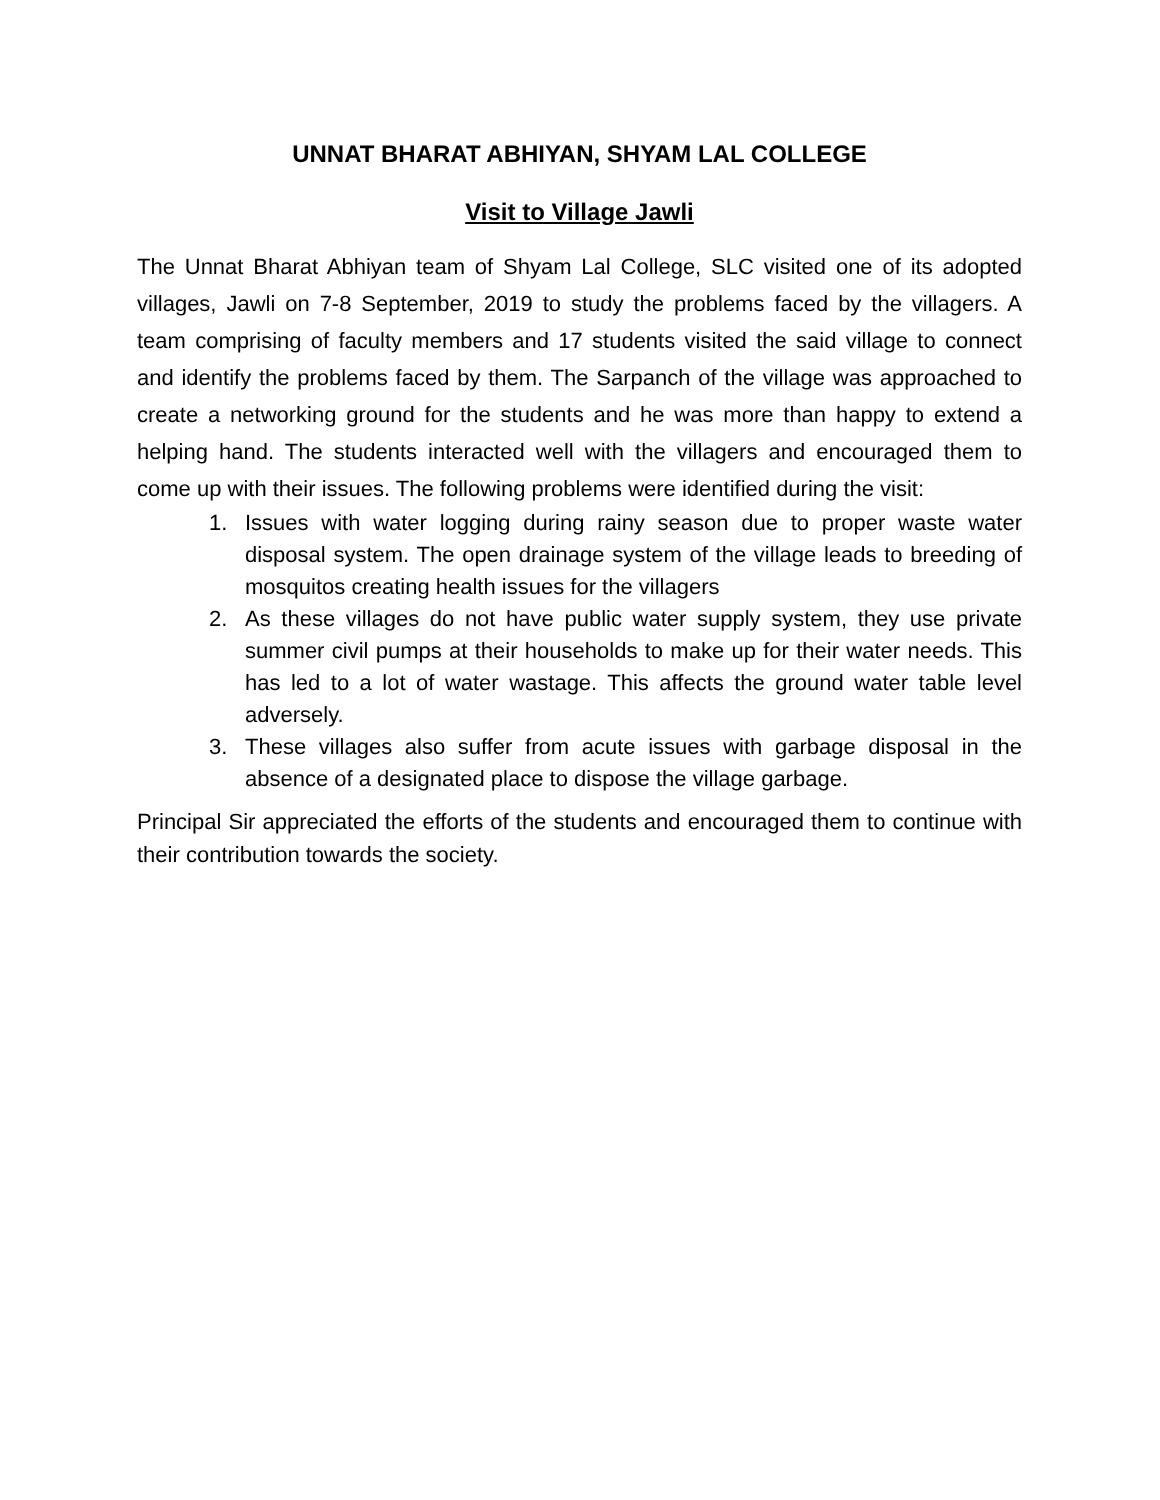UNNAT BHARAT ABHIYAN, SHYAM LAL COLLEGE
Visit to Village Jawli
The Unnat Bharat Abhiyan team of Shyam Lal College, SLC visited one of its adopted villages, Jawli on 7-8 September, 2019 to study the problems faced by the villagers. A team comprising of faculty members and 17 students visited the said village to connect and identify the problems faced by them. The Sarpanch of the village was approached to create a networking ground for the students and he was more than happy to extend a helping hand. The students interacted well with the villagers and encouraged them to come up with their issues. The following problems were identified during the visit:
1. Issues with water logging during rainy season due to proper waste water disposal system. The open drainage system of the village leads to breeding of mosquitos creating health issues for the villagers
2. As these villages do not have public water supply system, they use private summer civil pumps at their households to make up for their water needs. This has led to a lot of water wastage. This affects the ground water table level adversely.
3. These villages also suffer from acute issues with garbage disposal in the absence of a designated place to dispose the village garbage.
Principal Sir appreciated the efforts of the students and encouraged them to continue with their contribution towards the society.